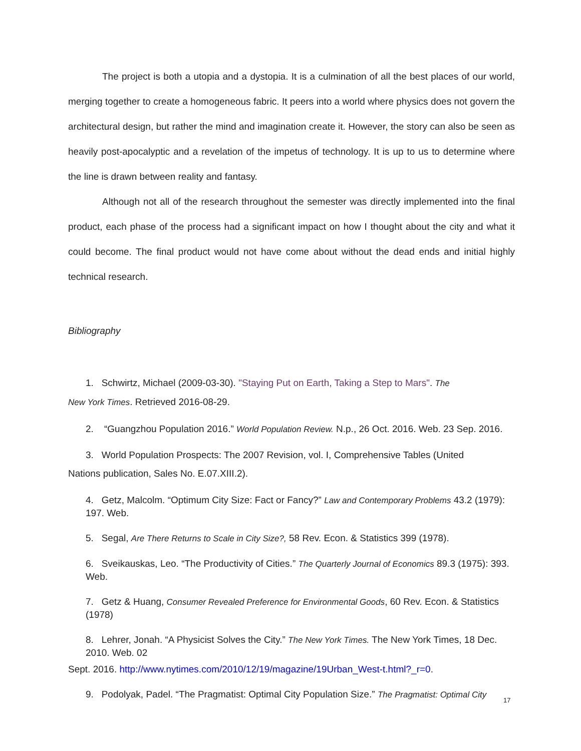The project is both a utopia and a dystopia. It is a culmination of all the best places of our world, merging together to create a homogeneous fabric. It peers into a world where physics does not govern the architectural design, but rather the mind and imagination create it. However, the story can also be seen as heavily post-apocalyptic and a revelation of the impetus of technology. It is up to us to determine where the line is drawn between reality and fantasy.
Although not all of the research throughout the semester was directly implemented into the final product, each phase of the process had a significant impact on how I thought about the city and what it could become. The final product would not have come about without the dead ends and initial highly technical research.
Bibliography
1. Schwirtz, Michael (2009-03-30). "Staying Put on Earth, Taking a Step to Mars". The
New York Times. Retrieved 2016-08-29.
2. “Guangzhou Population 2016.” World Population Review. N.p., 26 Oct. 2016. Web. 23 Sep. 2016.
3. World Population Prospects: The 2007 Revision, vol. I, Comprehensive Tables (United
Nations publication, Sales No. E.07.XIII.2).
4. Getz, Malcolm. “Optimum City Size: Fact or Fancy?” Law and Contemporary Problems 43.2 (1979): 197. Web.
5. Segal, Are There Returns to Scale in City Size?, 58 Rev. Econ. & Statistics 399 (1978).
6. Sveikauskas, Leo. “The Productivity of Cities.” The Quarterly Journal of Economics 89.3 (1975): 393. Web.
7. Getz & Huang, Consumer Revealed Preference for Environmental Goods, 60 Rev. Econ. & Statistics (1978)
8. Lehrer, Jonah. “A Physicist Solves the City.” The New York Times. The New York Times, 18 Dec. 2010. Web. 02
Sept. 2016. http://www.nytimes.com/2010/12/19/magazine/19Urban_West-t.html?_r=0.
9. Podolyak, Padel. “The Pragmatist: Optimal City Population Size.” The Pragmatist: Optimal City
17